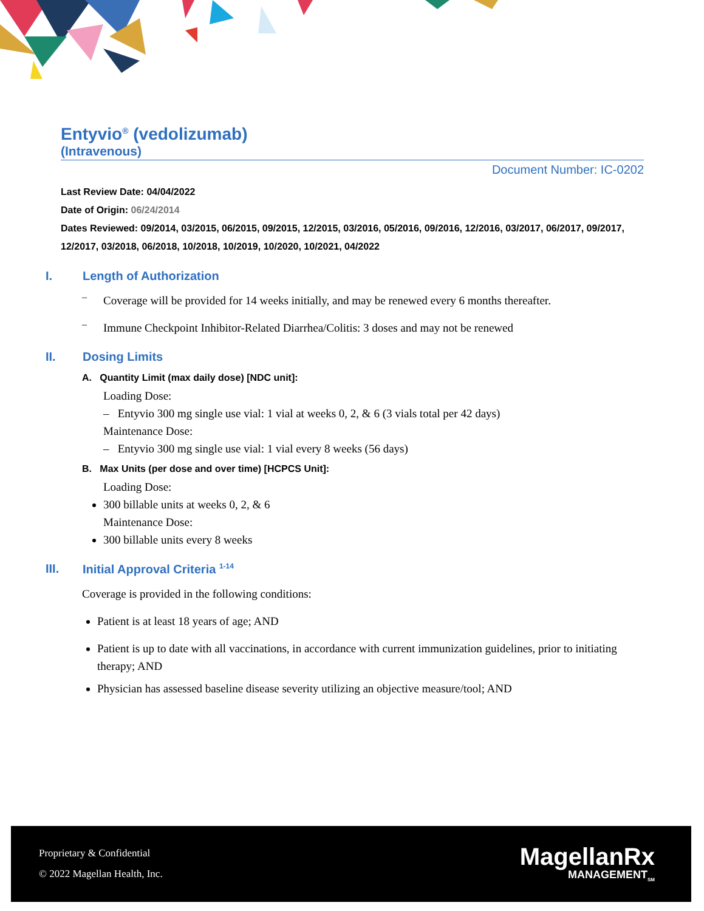Entyvio<sup>®</sup> (vedolizumab)
(Intravenous)
Document Number: IC-0202
Last Review Date: 04/04/2022
Date of Origin: 06/24/2014
Dates Reviewed: 09/2014, 03/2015, 06/2015, 09/2015, 12/2015, 03/2016, 05/2016, 09/2016, 12/2016, 03/2017, 06/2017, 09/2017, 12/2017, 03/2018, 06/2018, 10/2018, 10/2019, 10/2020, 10/2021, 04/2022
I. Length of Authorization
–
Coverage will be provided for 14 weeks initially, and may be renewed every 6 months thereafter.
–
Immune Checkpoint Inhibitor-Related Diarrhea/Colitis: 3 doses and may not be renewed
II. Dosing Limits
A. Quantity Limit (max daily dose) [NDC unit]:
Loading Dose:
– Entyvio 300 mg single use vial: 1 vial at weeks 0, 2, & 6 (3 vials total per 42 days)
Maintenance Dose:
– Entyvio 300 mg single use vial: 1 vial every 8 weeks (56 days)
B. Max Units (per dose and over time) [HCPCS Unit]:
Loading Dose:
300 billable units at weeks 0, 2, & 6
Maintenance Dose:
300 billable units every 8 weeks
III. Initial Approval Criteria <sup>1-14</sup>
Coverage is provided in the following conditions:
Patient is at least 18 years of age; AND
Patient is up to date with all vaccinations, in accordance with current immunization guidelines, prior to initiating therapy; AND
Physician has assessed baseline disease severity utilizing an objective measure/tool; AND
Proprietary & Confidential
© 2022 Magellan Health, Inc.
MagellanRx
MANAGEMENT<sub>SM</sub>